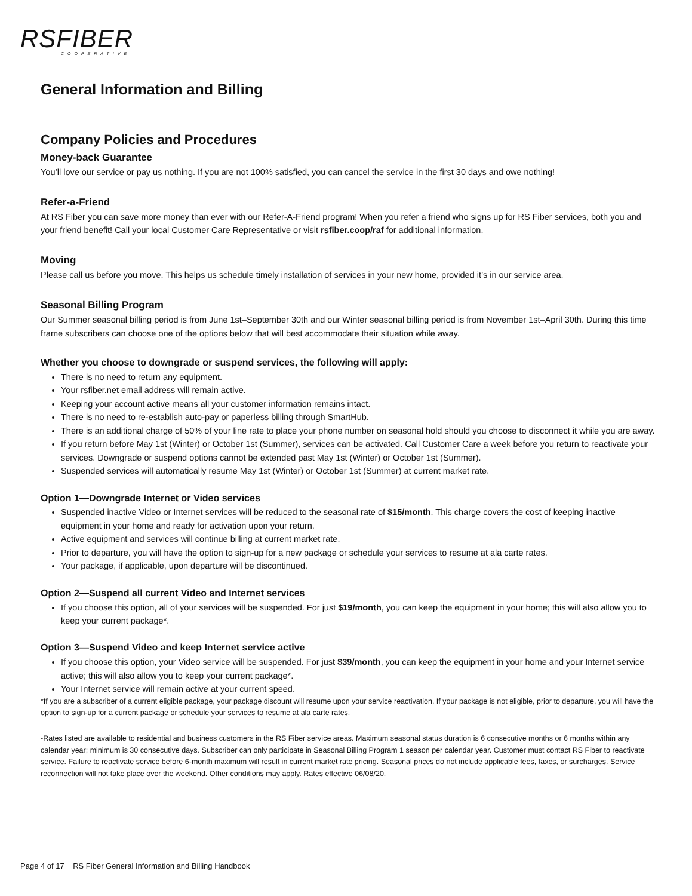RSFIBER
COOPERATIVE
General Information and Billing
Company Policies and Procedures
Money-back Guarantee
You’ll love our service or pay us nothing. If you are not 100% satisfied, you can cancel the service in the first 30 days and owe nothing!
Refer-a-Friend
At RS Fiber you can save more money than ever with our Refer-A-Friend program! When you refer a friend who signs up for RS Fiber services, both you and your friend benefit! Call your local Customer Care Representative or visit rsfiber.coop/raf for additional information.
Moving
Please call us before you move. This helps us schedule timely installation of services in your new home, provided it’s in our service area.
Seasonal Billing Program
Our Summer seasonal billing period is from June 1st–September 30th and our Winter seasonal billing period is from November 1st–April 30th. During this time frame subscribers can choose one of the options below that will best accommodate their situation while away.
Whether you choose to downgrade or suspend services, the following will apply:
There is no need to return any equipment.
Your rsfiber.net email address will remain active.
Keeping your account active means all your customer information remains intact.
There is no need to re-establish auto-pay or paperless billing through SmartHub.
There is an additional charge of 50% of your line rate to place your phone number on seasonal hold should you choose to disconnect it while you are away.
If you return before May 1st (Winter) or October 1st (Summer), services can be activated. Call Customer Care a week before you return to reactivate your services. Downgrade or suspend options cannot be extended past May 1st (Winter) or October 1st (Summer).
Suspended services will automatically resume May 1st (Winter) or October 1st (Summer) at current market rate.
Option 1—Downgrade Internet or Video services
Suspended inactive Video or Internet services will be reduced to the seasonal rate of $15/month. This charge covers the cost of keeping inactive equipment in your home and ready for activation upon your return.
Active equipment and services will continue billing at current market rate.
Prior to departure, you will have the option to sign-up for a new package or schedule your services to resume at ala carte rates.
Your package, if applicable, upon departure will be discontinued.
Option 2—Suspend all current Video and Internet services
If you choose this option, all of your services will be suspended. For just $19/month, you can keep the equipment in your home; this will also allow you to keep your current package*.
Option 3—Suspend Video and keep Internet service active
If you choose this option, your Video service will be suspended. For just $39/month, you can keep the equipment in your home and your Internet service active; this will also allow you to keep your current package*.
Your Internet service will remain active at your current speed.
*If you are a subscriber of a current eligible package, your package discount will resume upon your service reactivation. If your package is not eligible, prior to departure, you will have the option to sign-up for a current package or schedule your services to resume at ala carte rates.
-Rates listed are available to residential and business customers in the RS Fiber service areas. Maximum seasonal status duration is 6 consecutive months or 6 months within any calendar year; minimum is 30 consecutive days. Subscriber can only participate in Seasonal Billing Program 1 season per calendar year. Customer must contact RS Fiber to reactivate service. Failure to reactivate service before 6-month maximum will result in current market rate pricing. Seasonal prices do not include applicable fees, taxes, or surcharges. Service reconnection will not take place over the weekend. Other conditions may apply. Rates effective 06/08/20.
Page 4 of 17 RS Fiber General Information and Billing Handbook